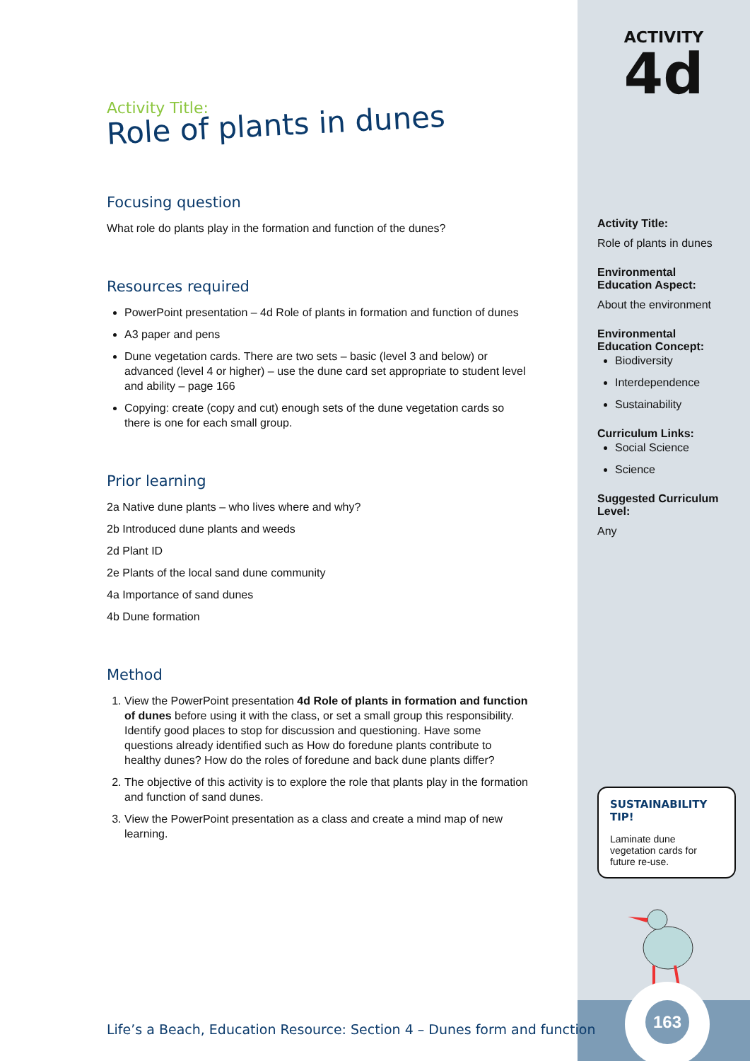Activity Title:
Role of plants in dunes
Focusing question
What role do plants play in the formation and function of the dunes?
Resources required
PowerPoint presentation – 4d Role of plants in formation and function of dunes
A3 paper and pens
Dune vegetation cards. There are two sets – basic (level 3 and below) or advanced (level 4 or higher) – use the dune card set appropriate to student level and ability – page 166
Copying: create (copy and cut) enough sets of the dune vegetation cards so there is one for each small group.
Prior learning
2a Native dune plants – who lives where and why?
2b Introduced dune plants and weeds
2d Plant ID
2e Plants of the local sand dune community
4a Importance of sand dunes
4b Dune formation
Method
1. View the PowerPoint presentation 4d Role of plants in formation and function of dunes before using it with the class, or set a small group this responsibility. Identify good places to stop for discussion and questioning. Have some questions already identified such as How do foredune plants contribute to healthy dunes? How do the roles of foredune and back dune plants differ?
2. The objective of this activity is to explore the role that plants play in the formation and function of sand dunes.
3. View the PowerPoint presentation as a class and create a mind map of new learning.
ACTIVITY
4d
Activity Title:
Role of plants in dunes
Environmental Education Aspect:
About the environment
Environmental Education Concept:
Biodiversity
Interdependence
Sustainability
Curriculum Links:
Social Science
Science
Suggested Curriculum Level:
Any
SUSTAINABILITY TIP!
Laminate dune vegetation cards for future re-use.
163
Life’s a Beach, Education Resource: Section 4 – Dunes form and function